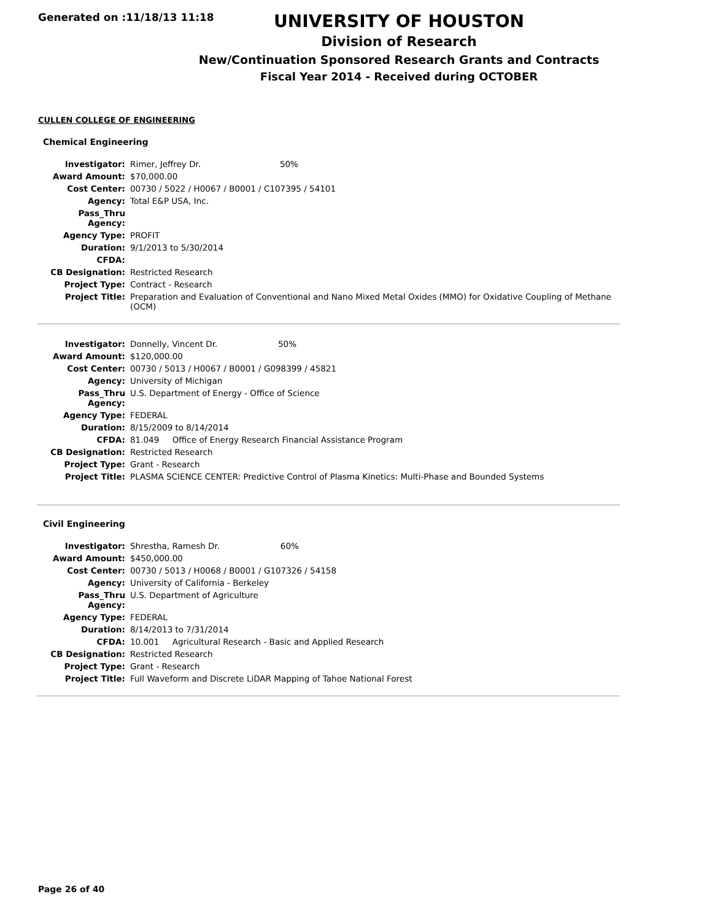Generated on :11/18/13 11:18
UNIVERSITY OF HOUSTON
Division of Research
New/Continuation Sponsored Research Grants and Contracts
Fiscal Year 2014 - Received during OCTOBER
CULLEN COLLEGE OF ENGINEERING
Chemical Engineering
| Investigator: | Rimer, Jeffrey Dr. 50% |
| Award Amount: | $70,000.00 |
| Cost Center: | 00730 / 5022 / H0067 / B0001 / C107395 / 54101 |
| Agency: | Total E&P USA, Inc. |
| Pass_Thru Agency: | |
| Agency Type: | PROFIT |
| Duration: | 9/1/2013 to 5/30/2014 |
| CFDA: | |
| CB Designation: | Restricted Research |
| Project Type: | Contract - Research |
| Project Title: | Preparation and Evaluation of Conventional and Nano Mixed Metal Oxides (MMO) for Oxidative Coupling of Methane (OCM) |
| Investigator: | Donnelly, Vincent Dr. 50% |
| Award Amount: | $120,000.00 |
| Cost Center: | 00730 / 5013 / H0067 / B0001 / G098399 / 45821 |
| Agency: | University of Michigan |
| Pass_Thru Agency: | U.S. Department of Energy - Office of Science |
| Agency Type: | FEDERAL |
| Duration: | 8/15/2009 to 8/14/2014 |
| CFDA: | 81.049 Office of Energy Research Financial Assistance Program |
| CB Designation: | Restricted Research |
| Project Type: | Grant - Research |
| Project Title: | PLASMA SCIENCE CENTER: Predictive Control of Plasma Kinetics: Multi-Phase and Bounded Systems |
Civil Engineering
| Investigator: | Shrestha, Ramesh Dr. 60% |
| Award Amount: | $450,000.00 |
| Cost Center: | 00730 / 5013 / H0068 / B0001 / G107326 / 54158 |
| Agency: | University of California - Berkeley |
| Pass_Thru Agency: | U.S. Department of Agriculture |
| Agency Type: | FEDERAL |
| Duration: | 8/14/2013 to 7/31/2014 |
| CFDA: | 10.001 Agricultural Research - Basic and Applied Research |
| CB Designation: | Restricted Research |
| Project Type: | Grant - Research |
| Project Title: | Full Waveform and Discrete LiDAR Mapping of Tahoe National Forest |
Page 26 of 40